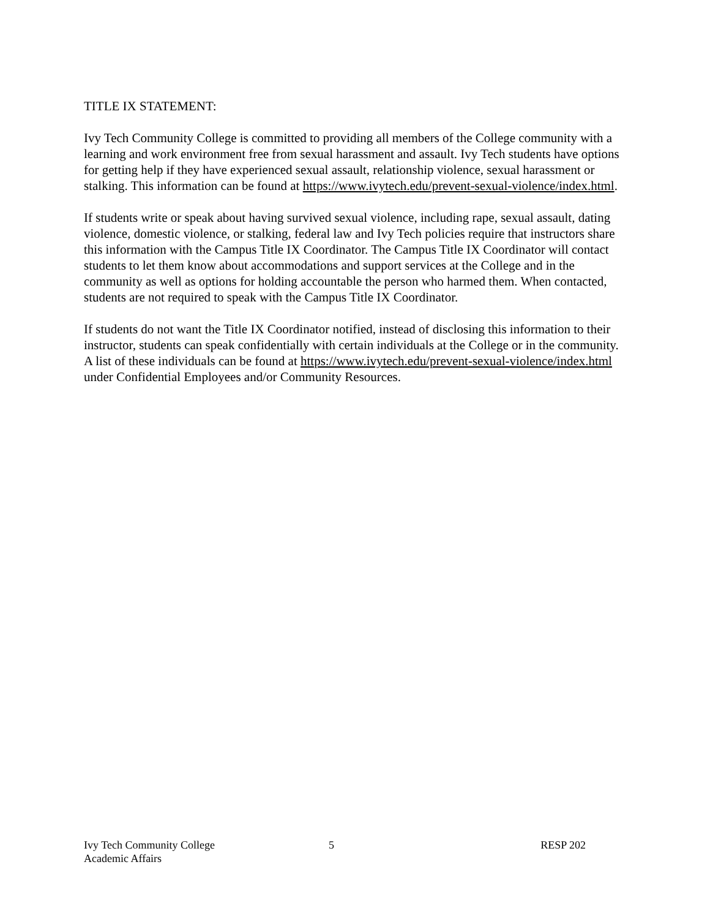TITLE IX STATEMENT:
Ivy Tech Community College is committed to providing all members of the College community with a learning and work environment free from sexual harassment and assault. Ivy Tech students have options for getting help if they have experienced sexual assault, relationship violence, sexual harassment or stalking. This information can be found at https://www.ivytech.edu/prevent-sexual-violence/index.html.
If students write or speak about having survived sexual violence, including rape, sexual assault, dating violence, domestic violence, or stalking, federal law and Ivy Tech policies require that instructors share this information with the Campus Title IX Coordinator. The Campus Title IX Coordinator will contact students to let them know about accommodations and support services at the College and in the community as well as options for holding accountable the person who harmed them. When contacted, students are not required to speak with the Campus Title IX Coordinator.
If students do not want the Title IX Coordinator notified, instead of disclosing this information to their instructor, students can speak confidentially with certain individuals at the College or in the community. A list of these individuals can be found at https://www.ivytech.edu/prevent-sexual-violence/index.html under Confidential Employees and/or Community Resources.
Ivy Tech Community College
Academic Affairs
5 RESP 202